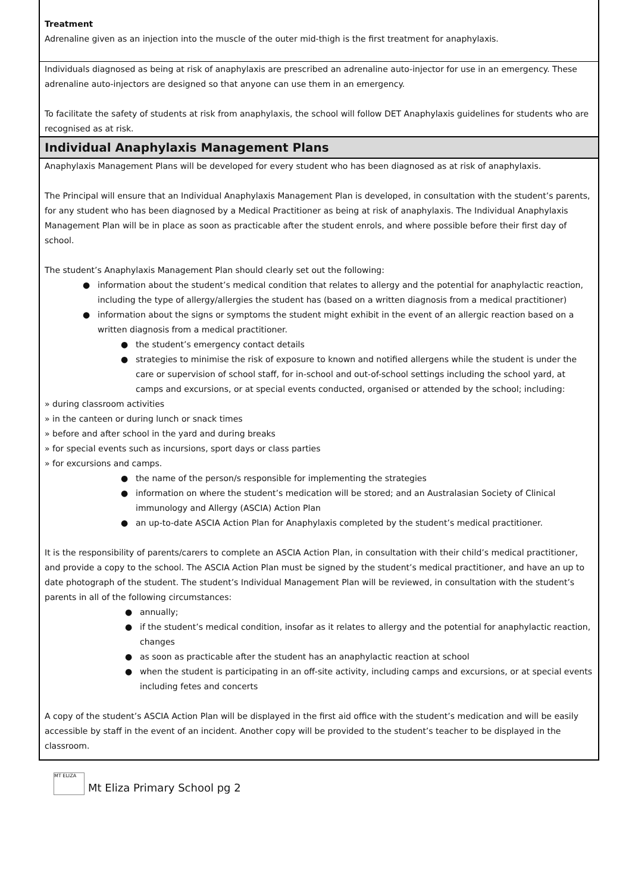Treatment
Adrenaline given as an injection into the muscle of the outer mid-thigh is the first treatment for anaphylaxis.
Individuals diagnosed as being at risk of anaphylaxis are prescribed an adrenaline auto-injector for use in an emergency. These adrenaline auto-injectors are designed so that anyone can use them in an emergency.
To facilitate the safety of students at risk from anaphylaxis, the school will follow DET Anaphylaxis guidelines for students who are recognised as at risk.
Individual Anaphylaxis Management Plans
Anaphylaxis Management Plans will be developed for every student who has been diagnosed as at risk of anaphylaxis.
The Principal will ensure that an Individual Anaphylaxis Management Plan is developed, in consultation with the student’s parents, for any student who has been diagnosed by a Medical Practitioner as being at risk of anaphylaxis. The Individual Anaphylaxis Management Plan will be in place as soon as practicable after the student enrols, and where possible before their first day of school.
The student’s Anaphylaxis Management Plan should clearly set out the following:
● information about the student’s medical condition that relates to allergy and the potential for anaphylactic reaction, including the type of allergy/allergies the student has (based on a written diagnosis from a medical practitioner)
● information about the signs or symptoms the student might exhibit in the event of an allergic reaction based on a written diagnosis from a medical practitioner.
● the student’s emergency contact details
● strategies to minimise the risk of exposure to known and notified allergens while the student is under the care or supervision of school staff, for in-school and out-of-school settings including the school yard, at camps and excursions, or at special events conducted, organised or attended by the school; including:
» during classroom activities
» in the canteen or during lunch or snack times
» before and after school in the yard and during breaks
» for special events such as incursions, sport days or class parties
» for excursions and camps.
● the name of the person/s responsible for implementing the strategies
● information on where the student’s medication will be stored; and an Australasian Society of Clinical immunology and Allergy (ASCIA) Action Plan
● an up-to-date ASCIA Action Plan for Anaphylaxis completed by the student’s medical practitioner.
It is the responsibility of parents/carers to complete an ASCIA Action Plan, in consultation with their child’s medical practitioner, and provide a copy to the school. The ASCIA Action Plan must be signed by the student’s medical practitioner, and have an up to date photograph of the student. The student’s Individual Management Plan will be reviewed, in consultation with the student’s parents in all of the following circumstances:
● annually;
● if the student’s medical condition, insofar as it relates to allergy and the potential for anaphylactic reaction, changes
● as soon as practicable after the student has an anaphylactic reaction at school
● when the student is participating in an off-site activity, including camps and excursions, or at special events including fetes and concerts
A copy of the student’s ASCIA Action Plan will be displayed in the first aid office with the student’s medication and will be easily accessible by staff in the event of an incident. Another copy will be provided to the student’s teacher to be displayed in the classroom.
MT ELIZA
Mt Eliza Primary School pg 2